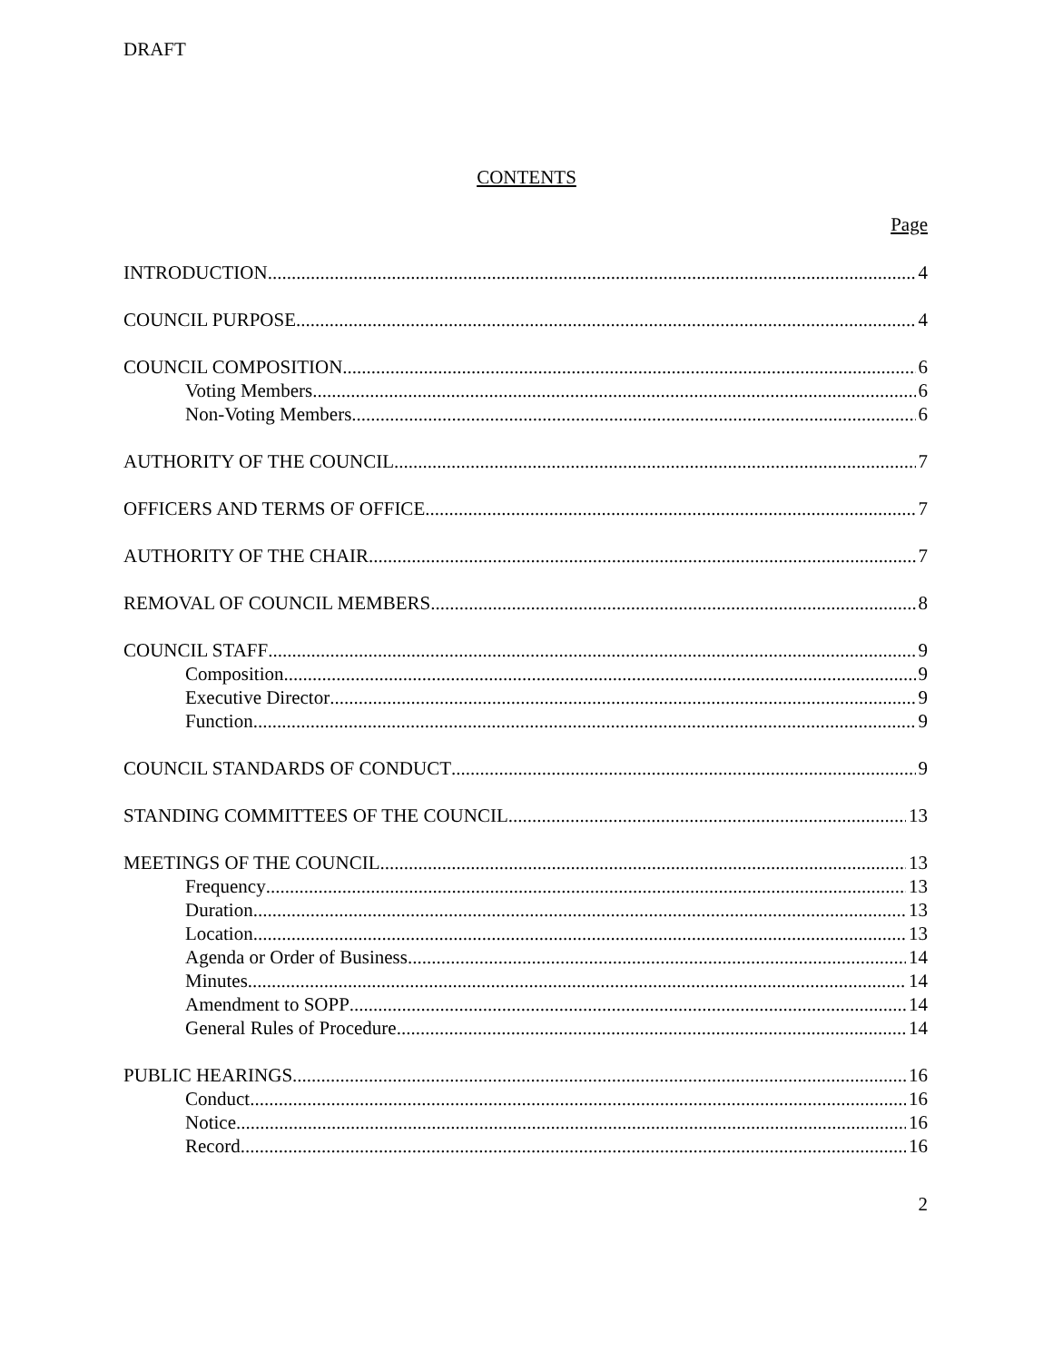DRAFT
CONTENTS
Page
INTRODUCTION 4
COUNCIL PURPOSE 4
COUNCIL COMPOSITION 6
Voting Members 6
Non-Voting Members 6
AUTHORITY OF THE COUNCIL 7
OFFICERS AND TERMS OF OFFICE 7
AUTHORITY OF THE CHAIR 7
REMOVAL OF COUNCIL MEMBERS 8
COUNCIL STAFF 9
Composition 9
Executive Director 9
Function 9
COUNCIL STANDARDS OF CONDUCT 9
STANDING COMMITTEES OF THE COUNCIL 13
MEETINGS OF THE COUNCIL 13
Frequency 13
Duration 13
Location 13
Agenda or Order of Business 14
Minutes 14
Amendment to SOPP 14
General Rules of Procedure 14
PUBLIC HEARINGS 16
Conduct 16
Notice 16
Record 16
2